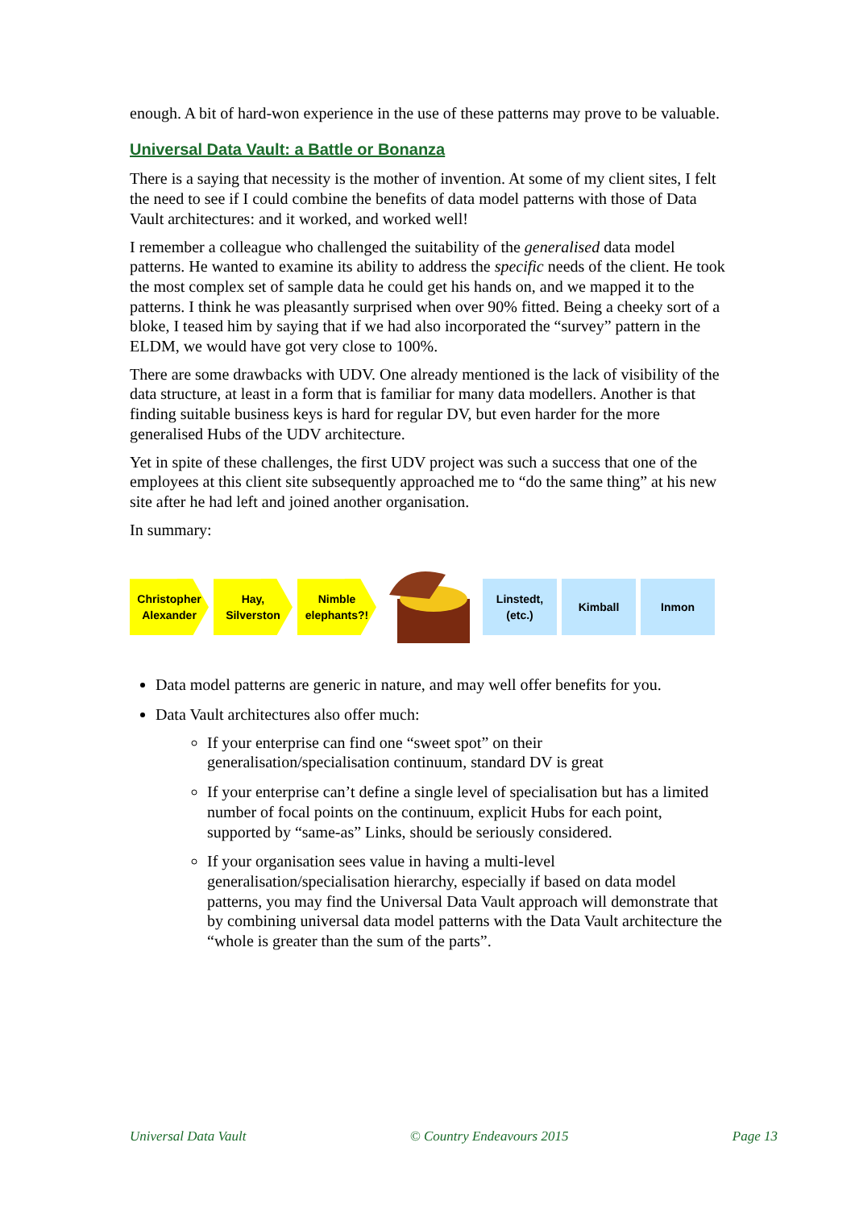enough. A bit of hard-won experience in the use of these patterns may prove to be valuable.
Universal Data Vault: a Battle or Bonanza
There is a saying that necessity is the mother of invention. At some of my client sites, I felt the need to see if I could combine the benefits of data model patterns with those of Data Vault architectures: and it worked, and worked well!
I remember a colleague who challenged the suitability of the generalised data model patterns. He wanted to examine its ability to address the specific needs of the client. He took the most complex set of sample data he could get his hands on, and we mapped it to the patterns. I think he was pleasantly surprised when over 90% fitted. Being a cheeky sort of a bloke, I teased him by saying that if we had also incorporated the “survey” pattern in the ELDM, we would have got very close to 100%.
There are some drawbacks with UDV. One already mentioned is the lack of visibility of the data structure, at least in a form that is familiar for many data modellers. Another is that finding suitable business keys is hard for regular DV, but even harder for the more generalised Hubs of the UDV architecture.
Yet in spite of these challenges, the first UDV project was such a success that one of the employees at this client site subsequently approached me to “do the same thing” at his new site after he had left and joined another organisation.
In summary:
Christopher
Alexander
Hay,
Silverston
Nimble
elephants?!
Linstedt,
(etc.)
Kimball Inmon
Data model patterns are generic in nature, and may well offer benefits for you.
Data Vault architectures also offer much:
If your enterprise can find one “sweet spot” on their generalisation/specialisation continuum, standard DV is great
If your enterprise can’t define a single level of specialisation but has a limited number of focal points on the continuum, explicit Hubs for each point, supported by “same-as” Links, should be seriously considered.
If your organisation sees value in having a multi-level generalisation/specialisation hierarchy, especially if based on data model patterns, you may find the Universal Data Vault approach will demonstrate that by combining universal data model patterns with the Data Vault architecture the “whole is greater than the sum of the parts”.
Universal Data Vault © Country Endeavours 2015 Page 13